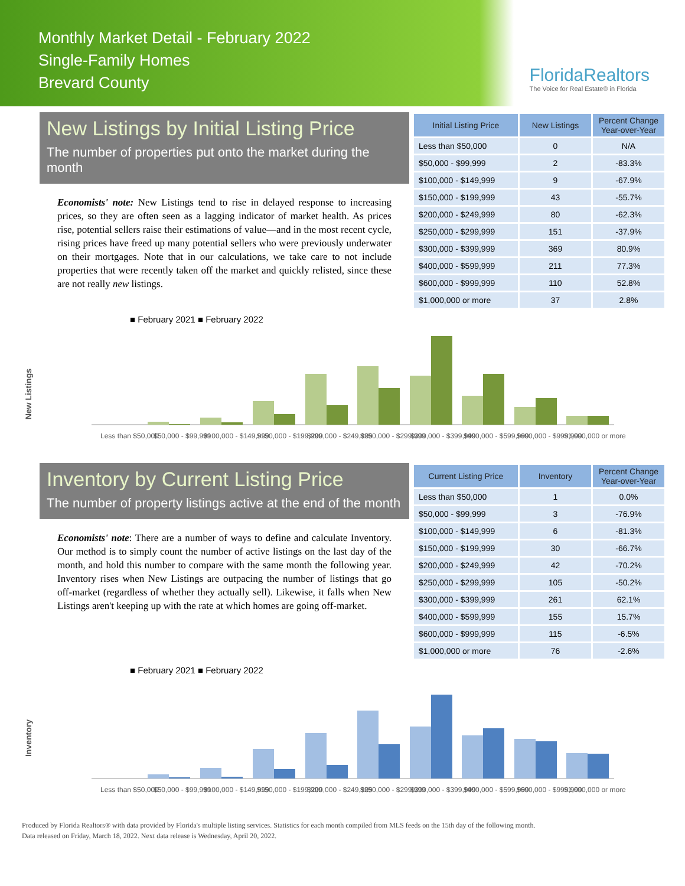Monthly Market Detail - February 2022
Single-Family Homes
Brevard County
FloridaRealtors
The Voice for Real Estate® in Florida
New Listings by Initial Listing Price
The number of properties put onto the market during the month
Economists' note: New Listings tend to rise in delayed response to increasing prices, so they are often seen as a lagging indicator of market health. As prices rise, potential sellers raise their estimations of value—and in the most recent cycle, rising prices have freed up many potential sellers who were previously underwater on their mortgages. Note that in our calculations, we take care to not include properties that were recently taken off the market and quickly relisted, since these are not really new listings.
| Initial Listing Price | New Listings | Percent Change Year-over-Year |
| --- | --- | --- |
| Less than $50,000 | 0 | N/A |
| $50,000 - $99,999 | 2 | -83.3% |
| $100,000 - $149,999 | 9 | -67.9% |
| $150,000 - $199,999 | 43 | -55.7% |
| $200,000 - $249,999 | 80 | -62.3% |
| $250,000 - $299,999 | 151 | -37.9% |
| $300,000 - $399,999 | 369 | 80.9% |
| $400,000 - $599,999 | 211 | 77.3% |
| $600,000 - $999,999 | 110 | 52.8% |
| $1,000,000 or more | 37 | 2.8% |
New Listings
■ February 2021 ■ February 2022
Less than $50,000
$50,000 - $99,999
$100,000 - $149,999
$150,000 - $199,999
$200,000 - $249,999
$250,000 - $299,999
$300,000 - $399,999
$400,000 - $599,999
$600,000 - $999,999
$1,000,000 or more
Inventory by Current Listing Price
The number of property listings active at the end of the month
Economists' note: There are a number of ways to define and calculate Inventory. Our method is to simply count the number of active listings on the last day of the month, and hold this number to compare with the same month the following year. Inventory rises when New Listings are outpacing the number of listings that go off-market (regardless of whether they actually sell). Likewise, it falls when New Listings aren't keeping up with the rate at which homes are going off-market.
| Current Listing Price | Inventory | Percent Change Year-over-Year |
| --- | --- | --- |
| Less than $50,000 | 1 | 0.0% |
| $50,000 - $99,999 | 3 | -76.9% |
| $100,000 - $149,999 | 6 | -81.3% |
| $150,000 - $199,999 | 30 | -66.7% |
| $200,000 - $249,999 | 42 | -70.2% |
| $250,000 - $299,999 | 105 | -50.2% |
| $300,000 - $399,999 | 261 | 62.1% |
| $400,000 - $599,999 | 155 | 15.7% |
| $600,000 - $999,999 | 115 | -6.5% |
| $1,000,000 or more | 76 | -2.6% |
Inventory
■ February 2021 ■ February 2022
Less than $50,000
$50,000 - $99,999
$100,000 - $149,999
$150,000 - $199,999
$200,000 - $249,999
$250,000 - $299,999
$300,000 - $399,999
$400,000 - $599,999
$600,000 - $999,999
$1,000,000 or more
Produced by Florida Realtors® with data provided by Florida's multiple listing services. Statistics for each month compiled from MLS feeds on the 15th day of the following month.
Data released on Friday, March 18, 2022. Next data release is Wednesday, April 20, 2022.